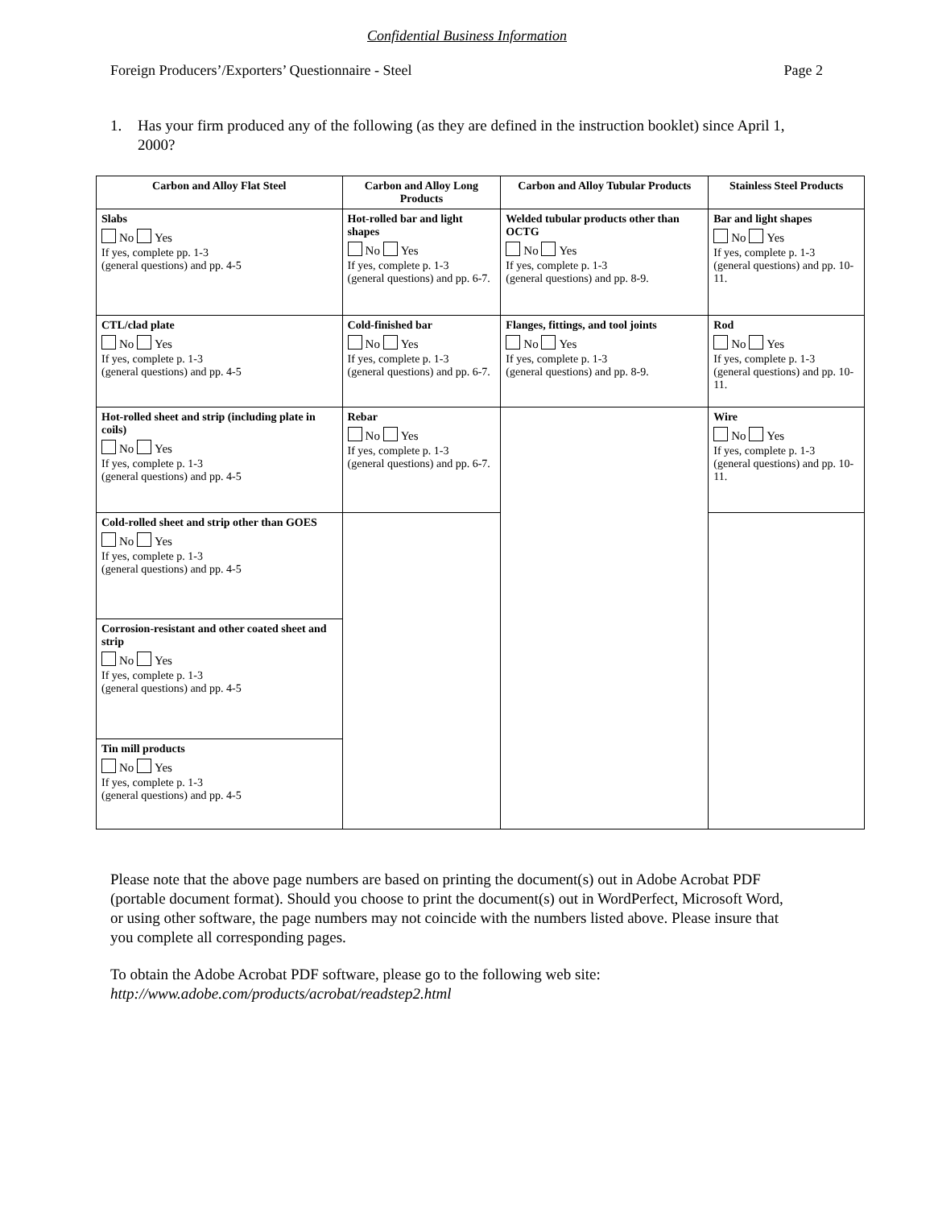Confidential Business Information
Foreign Producers’/Exporters’ Questionnaire - Steel Page 2
1. Has your firm produced any of the following (as they are defined in the instruction booklet) since April 1, 2000?
| Carbon and Alloy Flat Steel | Carbon and Alloy Long Products | Carbon and Alloy Tubular Products | Stainless Steel Products |
| --- | --- | --- | --- |
| Slabs No Yes If yes, complete pp. 1-3 (general questions) and pp. 4-5 | Hot-rolled bar and light shapes No Yes If yes, complete p. 1-3 (general questions) and pp. 6-7. | Welded tubular products other than OCTG No Yes If yes, complete p. 1-3 (general questions) and pp. 8-9. | Bar and light shapes No Yes If yes, complete p. 1-3 (general questions) and pp. 10-11. |
| CTL/clad plate No Yes If yes, complete p. 1-3 (general questions) and pp. 4-5 | Cold-finished bar No Yes If yes, complete p. 1-3 (general questions) and pp. 6-7. | Flanges, fittings, and tool joints No Yes If yes, complete p. 1-3 (general questions) and pp. 8-9. | Rod No Yes If yes, complete p. 1-3 (general questions) and pp. 10-11. |
| Hot-rolled sheet and strip (including plate in coils) No Yes If yes, complete p. 1-3 (general questions) and pp. 4-5 | Rebar No Yes If yes, complete p. 1-3 (general questions) and pp. 6-7. | | Wire No Yes If yes, complete p. 1-3 (general questions) and pp. 10-11. |
| Cold-rolled sheet and strip other than GOES No Yes If yes, complete p. 1-3 (general questions) and pp. 4-5 | | | |
| Corrosion-resistant and other coated sheet and strip No Yes If yes, complete p. 1-3 (general questions) and pp. 4-5 | | | |
| Tin mill products No Yes If yes, complete p. 1-3 (general questions) and pp. 4-5 | | | |
Please note that the above page numbers are based on printing the document(s) out in Adobe Acrobat PDF (portable document format). Should you choose to print the document(s) out in WordPerfect, Microsoft Word, or using other software, the page numbers may not coincide with the numbers listed above. Please insure that you complete all corresponding pages.
To obtain the Adobe Acrobat PDF software, please go to the following web site:
http://www.adobe.com/products/acrobat/readstep2.html